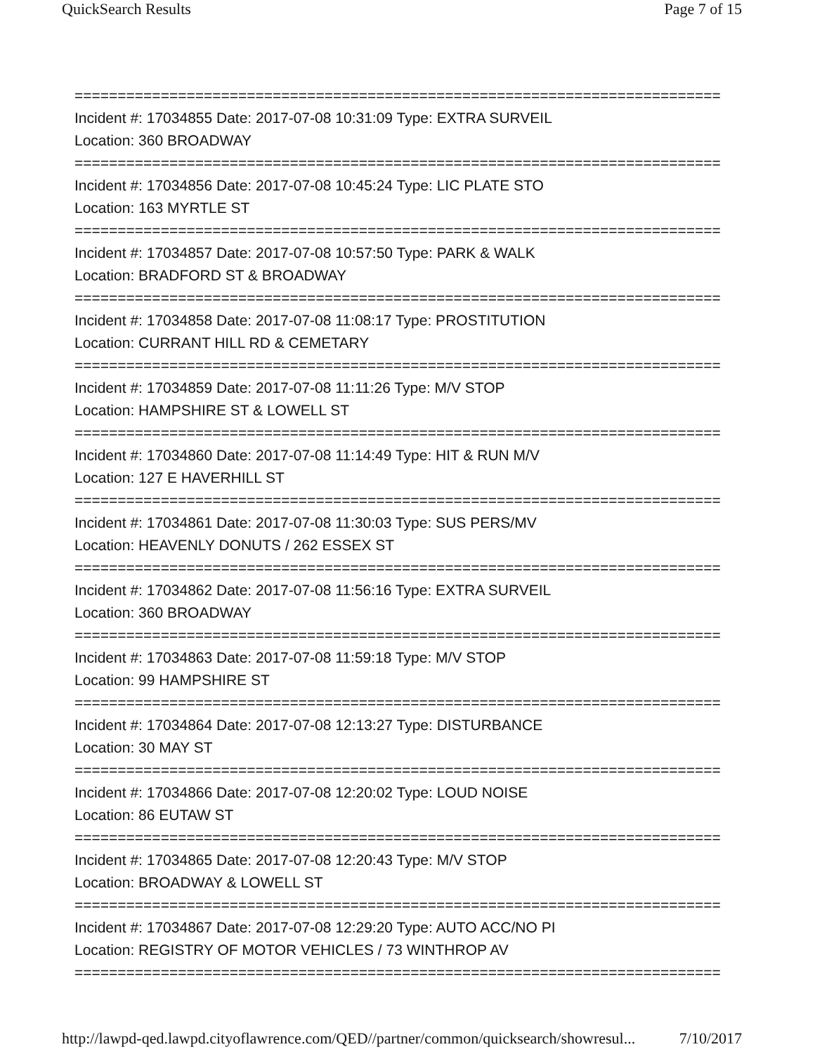QuickSearch Results Page 7 of 15
===========================================================================
Incident #: 17034855 Date: 2017-07-08 10:31:09 Type: EXTRA SURVEIL
Location: 360 BROADWAY
===========================================================================
Incident #: 17034856 Date: 2017-07-08 10:45:24 Type: LIC PLATE STO
Location: 163 MYRTLE ST
===========================================================================
Incident #: 17034857 Date: 2017-07-08 10:57:50 Type: PARK & WALK
Location: BRADFORD ST & BROADWAY
===========================================================================
Incident #: 17034858 Date: 2017-07-08 11:08:17 Type: PROSTITUTION
Location: CURRANT HILL RD & CEMETARY
===========================================================================
Incident #: 17034859 Date: 2017-07-08 11:11:26 Type: M/V STOP
Location: HAMPSHIRE ST & LOWELL ST
===========================================================================
Incident #: 17034860 Date: 2017-07-08 11:14:49 Type: HIT & RUN M/V
Location: 127 E HAVERHILL ST
===========================================================================
Incident #: 17034861 Date: 2017-07-08 11:30:03 Type: SUS PERS/MV
Location: HEAVENLY DONUTS / 262 ESSEX ST
===========================================================================
Incident #: 17034862 Date: 2017-07-08 11:56:16 Type: EXTRA SURVEIL
Location: 360 BROADWAY
===========================================================================
Incident #: 17034863 Date: 2017-07-08 11:59:18 Type: M/V STOP
Location: 99 HAMPSHIRE ST
===========================================================================
Incident #: 17034864 Date: 2017-07-08 12:13:27 Type: DISTURBANCE
Location: 30 MAY ST
===========================================================================
Incident #: 17034866 Date: 2017-07-08 12:20:02 Type: LOUD NOISE
Location: 86 EUTAW ST
===========================================================================
Incident #: 17034865 Date: 2017-07-08 12:20:43 Type: M/V STOP
Location: BROADWAY & LOWELL ST
===========================================================================
Incident #: 17034867 Date: 2017-07-08 12:29:20 Type: AUTO ACC/NO PI
Location: REGISTRY OF MOTOR VEHICLES / 73 WINTHROP AV
===========================================================================
http://lawpd-qed.lawpd.cityoflawrence.com/QED//partner/common/quicksearch/showresul... 7/10/2017